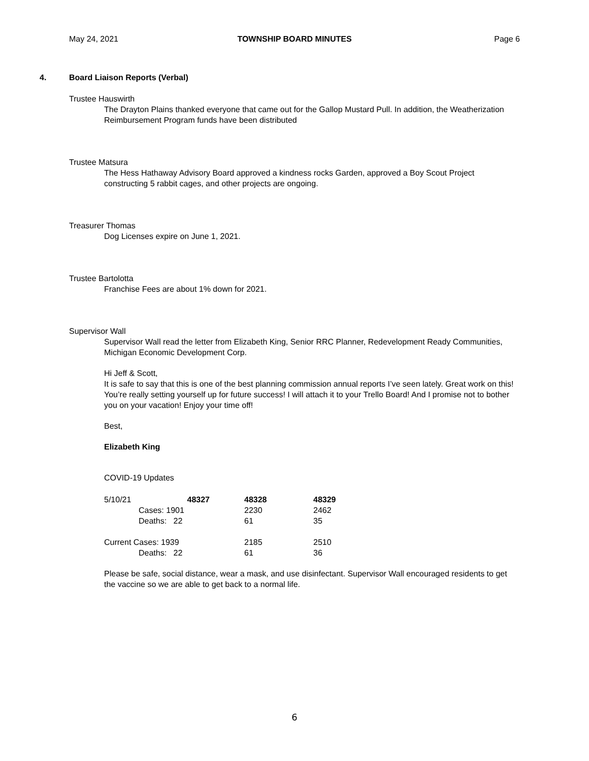May 24, 2021
TOWNSHIP BOARD MINUTES
Page 6
4. Board Liaison Reports (Verbal)
Trustee Hauswirth
The Drayton Plains thanked everyone that came out for the Gallop Mustard Pull. In addition, the Weatherization Reimbursement Program funds have been distributed
Trustee Matsura
The Hess Hathaway Advisory Board approved a kindness rocks Garden, approved a Boy Scout Project constructing 5 rabbit cages, and other projects are ongoing.
Treasurer Thomas
Dog Licenses expire on June 1, 2021.
Trustee Bartolotta
Franchise Fees are about 1% down for 2021.
Supervisor Wall
Supervisor Wall read the letter from Elizabeth King, Senior RRC Planner, Redevelopment Ready Communities, Michigan Economic Development Corp.
Hi Jeff & Scott,
It is safe to say that this is one of the best planning commission annual reports I’ve seen lately. Great work on this! You’re really setting yourself up for future success! I will attach it to your Trello Board! And I promise not to bother you on your vacation! Enjoy your time off!
Best,
Elizabeth King
COVID-19 Updates
| 5/10/21 | 48327 | 48328 | 48329 |
| | Cases: 1901 | 2230 | 2462 |
| | Deaths: 22 | 61 | 35 |
| Current Cases: 1939 | | 2185 | 2510 |
| | Deaths: 22 | 61 | 36 |
Please be safe, social distance, wear a mask, and use disinfectant. Supervisor Wall encouraged residents to get the vaccine so we are able to get back to a normal life.
6